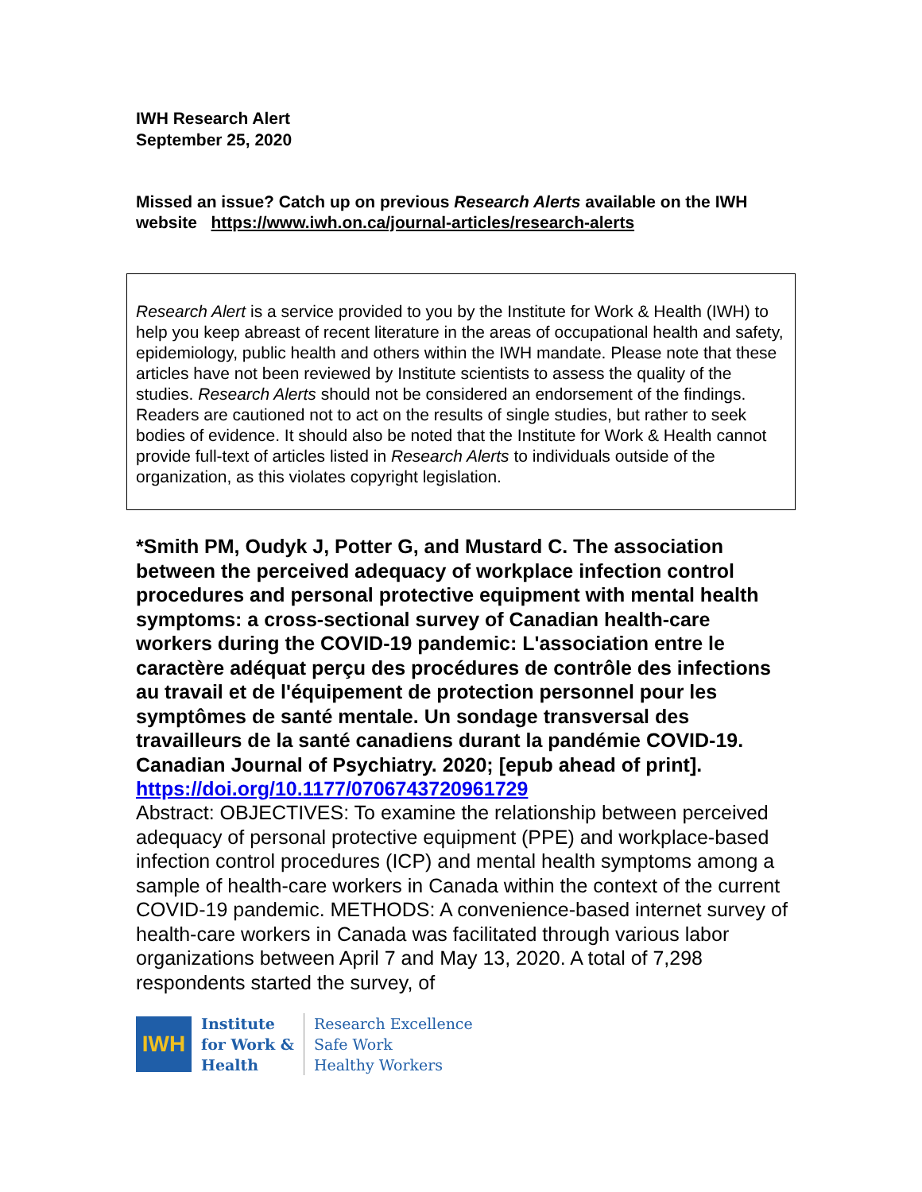IWH Research Alert
September 25, 2020
Missed an issue? Catch up on previous Research Alerts available on the IWH website https://www.iwh.on.ca/journal-articles/research-alerts
Research Alert is a service provided to you by the Institute for Work & Health (IWH) to help you keep abreast of recent literature in the areas of occupational health and safety, epidemiology, public health and others within the IWH mandate. Please note that these articles have not been reviewed by Institute scientists to assess the quality of the studies. Research Alerts should not be considered an endorsement of the findings. Readers are cautioned not to act on the results of single studies, but rather to seek bodies of evidence. It should also be noted that the Institute for Work & Health cannot provide full-text of articles listed in Research Alerts to individuals outside of the organization, as this violates copyright legislation.
*Smith PM, Oudyk J, Potter G, and Mustard C. The association between the perceived adequacy of workplace infection control procedures and personal protective equipment with mental health symptoms: a cross-sectional survey of Canadian health-care workers during the COVID-19 pandemic: L'association entre le caractère adéquat perçu des procédures de contrôle des infections au travail et de l'équipement de protection personnel pour les symptômes de santé mentale. Un sondage transversal des travailleurs de la santé canadiens durant la pandémie COVID-19. Canadian Journal of Psychiatry. 2020; [epub ahead of print].
https://doi.org/10.1177/0706743720961729
Abstract: OBJECTIVES: To examine the relationship between perceived adequacy of personal protective equipment (PPE) and workplace-based infection control procedures (ICP) and mental health symptoms among a sample of health-care workers in Canada within the context of the current COVID-19 pandemic. METHODS: A convenience-based internet survey of health-care workers in Canada was facilitated through various labor organizations between April 7 and May 13, 2020. A total of 7,298 respondents started the survey, of
IWH
Institute
for Work &
Health
Research Excellence
Safe Work
Healthy Workers